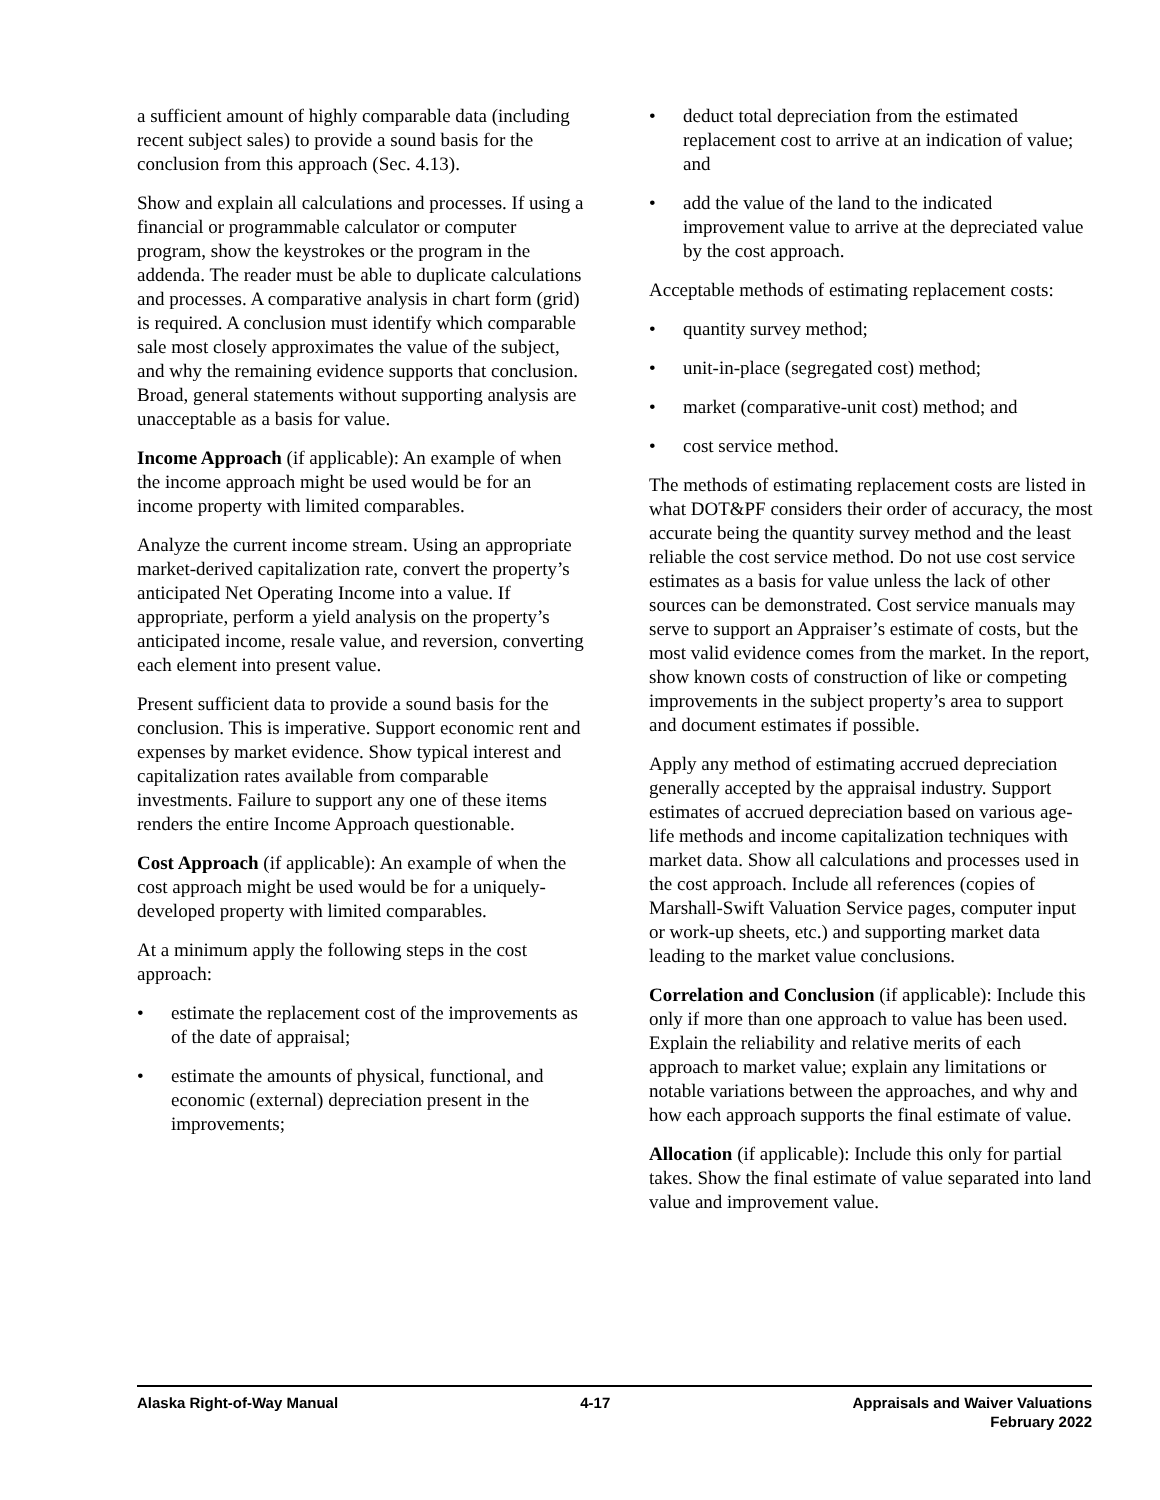a sufficient amount of highly comparable data (including recent subject sales) to provide a sound basis for the conclusion from this approach (Sec. 4.13).
Show and explain all calculations and processes. If using a financial or programmable calculator or computer program, show the keystrokes or the program in the addenda. The reader must be able to duplicate calculations and processes. A comparative analysis in chart form (grid) is required. A conclusion must identify which comparable sale most closely approximates the value of the subject, and why the remaining evidence supports that conclusion. Broad, general statements without supporting analysis are unacceptable as a basis for value.
Income Approach (if applicable): An example of when the income approach might be used would be for an income property with limited comparables.
Analyze the current income stream. Using an appropriate market-derived capitalization rate, convert the property’s anticipated Net Operating Income into a value. If appropriate, perform a yield analysis on the property’s anticipated income, resale value, and reversion, converting each element into present value.
Present sufficient data to provide a sound basis for the conclusion. This is imperative. Support economic rent and expenses by market evidence. Show typical interest and capitalization rates available from comparable investments. Failure to support any one of these items renders the entire Income Approach questionable.
Cost Approach (if applicable): An example of when the cost approach might be used would be for a uniquely-developed property with limited comparables.
At a minimum apply the following steps in the cost approach:
• estimate the replacement cost of the improvements as of the date of appraisal;
• estimate the amounts of physical, functional, and economic (external) depreciation present in the improvements;
• deduct total depreciation from the estimated replacement cost to arrive at an indication of value; and
• add the value of the land to the indicated improvement value to arrive at the depreciated value by the cost approach.
Acceptable methods of estimating replacement costs:
• quantity survey method;
• unit-in-place (segregated cost) method;
• market (comparative-unit cost) method; and
• cost service method.
The methods of estimating replacement costs are listed in what DOT&PF considers their order of accuracy, the most accurate being the quantity survey method and the least reliable the cost service method. Do not use cost service estimates as a basis for value unless the lack of other sources can be demonstrated. Cost service manuals may serve to support an Appraiser’s estimate of costs, but the most valid evidence comes from the market. In the report, show known costs of construction of like or competing improvements in the subject property’s area to support and document estimates if possible.
Apply any method of estimating accrued depreciation generally accepted by the appraisal industry. Support estimates of accrued depreciation based on various age-life methods and income capitalization techniques with market data. Show all calculations and processes used in the cost approach. Include all references (copies of Marshall-Swift Valuation Service pages, computer input or work-up sheets, etc.) and supporting market data leading to the market value conclusions.
Correlation and Conclusion (if applicable): Include this only if more than one approach to value has been used. Explain the reliability and relative merits of each approach to market value; explain any limitations or notable variations between the approaches, and why and how each approach supports the final estimate of value.
Allocation (if applicable): Include this only for partial takes. Show the final estimate of value separated into land value and improvement value.
Alaska Right-of-Way Manual 4-17 Appraisals and Waiver Valuations
February 2022